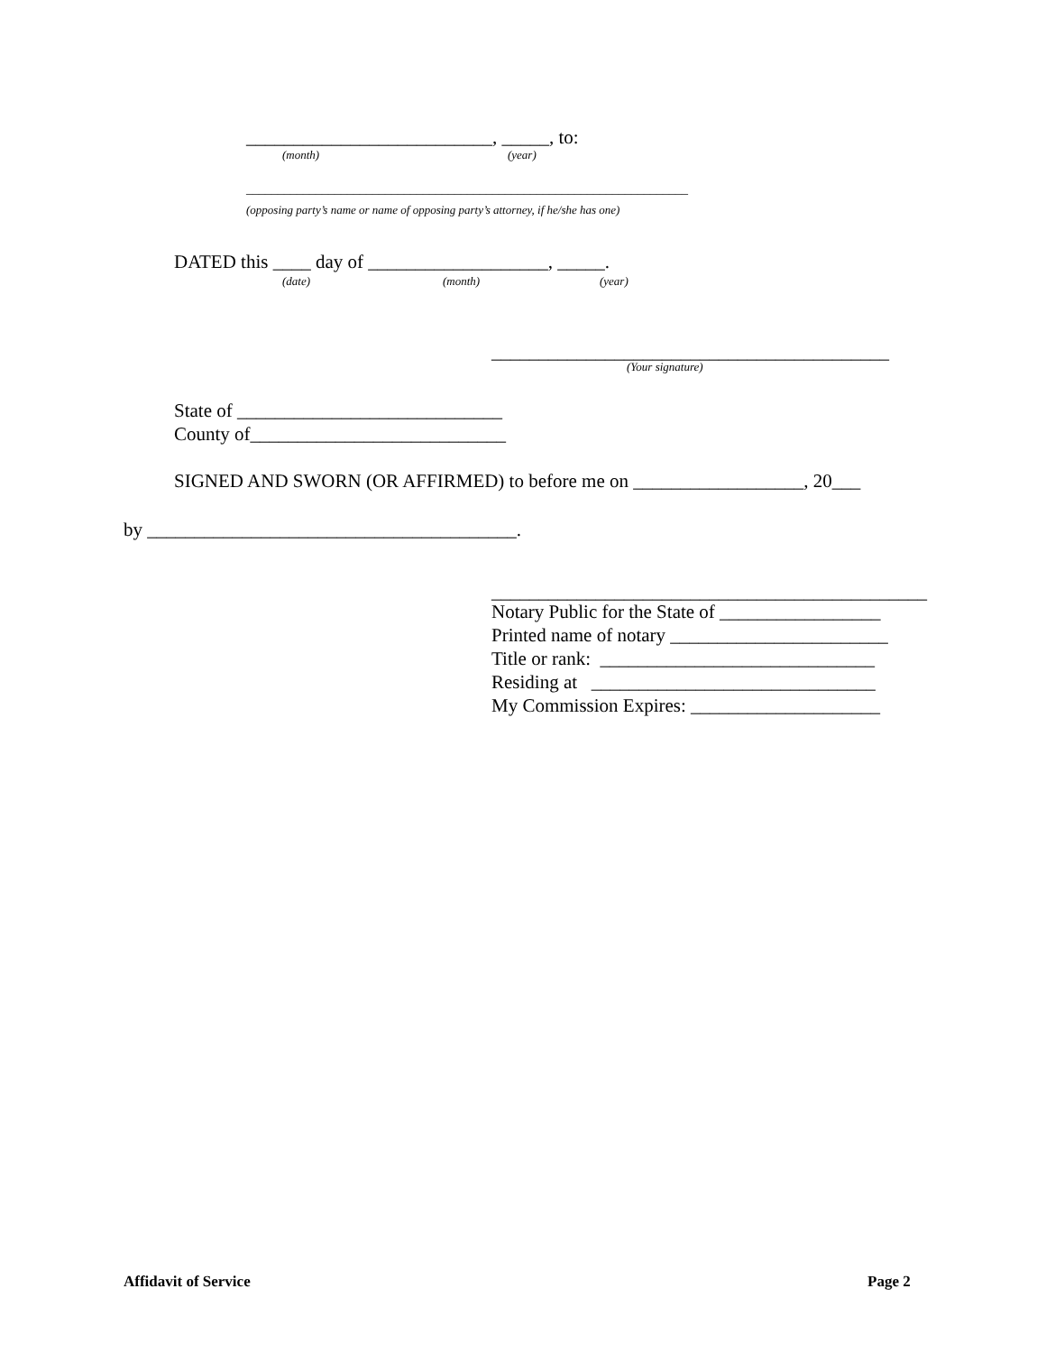__________________________, _____, to:
(month)
(year)
______________________________________________________________________
(opposing party’s name or name of opposing party’s attorney, if he/she has one)
DATED this ____ day of ___________________, _____.
(date)
(month)
(year)
__________________________________________
(Your signature)
State of ____________________________
County of___________________________
SIGNED AND SWORN (OR AFFIRMED) to before me on __________________, 20___
by _______________________________________.
______________________________________________
Notary Public for the State of _________________
Printed name of notary _______________________
Title or rank: _____________________________
Residing at ______________________________
My Commission Expires: ____________________
Affidavit of Service
Page 2